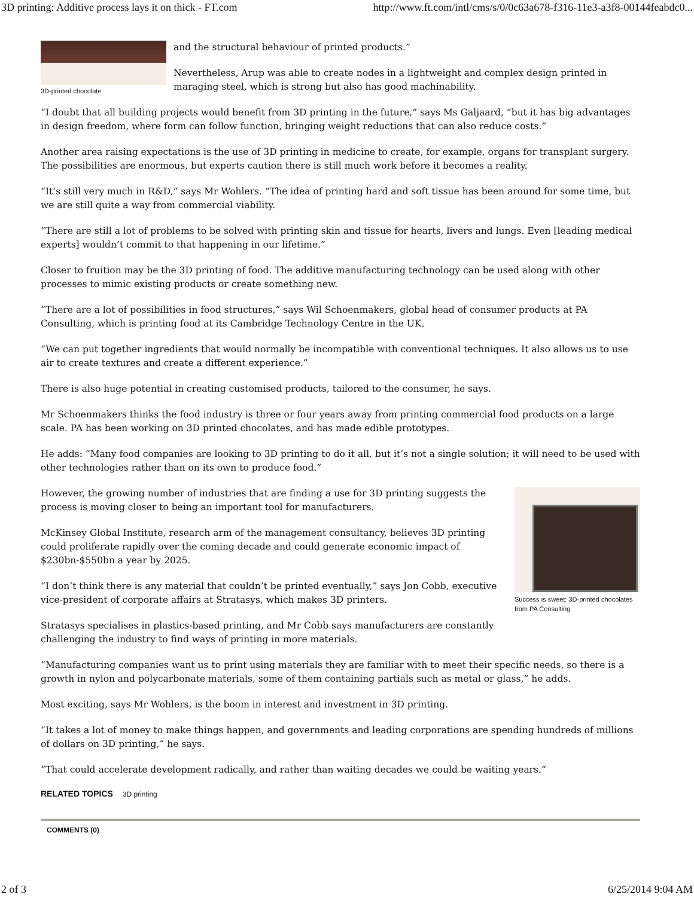3D printing: Additive process lays it on thick - FT.com http://www.ft.com/intl/cms/s/0/0c63a678-f316-11e3-a3f8-00144feabdc0...
3D-printed chocolate
and the structural behaviour of printed products.”
Nevertheless, Arup was able to create nodes in a lightweight and complex design printed in maraging steel, which is strong but also has good machinability.
“I doubt that all building projects would benefit from 3D printing in the future,” says Ms Galjaard, “but it has big advantages in design freedom, where form can follow function, bringing weight reductions that can also reduce costs.”
Another area raising expectations is the use of 3D printing in medicine to create, for example, organs for transplant surgery. The possibilities are enormous, but experts caution there is still much work before it becomes a reality.
“It’s still very much in R&D,” says Mr Wohlers. “The idea of printing hard and soft tissue has been around for some time, but we are still quite a way from commercial viability.
“There are still a lot of problems to be solved with printing skin and tissue for hearts, livers and lungs. Even [leading medical experts] wouldn’t commit to that happening in our lifetime.”
Closer to fruition may be the 3D printing of food. The additive manufacturing technology can be used along with other processes to mimic existing products or create something new.
“There are a lot of possibilities in food structures,” says Wil Schoenmakers, global head of consumer products at PA Consulting, which is printing food at its Cambridge Technology Centre in the UK.
“We can put together ingredients that would normally be incompatible with conventional techniques. It also allows us to use air to create textures and create a different experience.”
There is also huge potential in creating customised products, tailored to the consumer, he says.
Mr Schoenmakers thinks the food industry is three or four years away from printing commercial food products on a large scale. PA has been working on 3D printed chocolates, and has made edible prototypes.
He adds: “Many food companies are looking to 3D printing to do it all, but it’s not a single solution; it will need to be used with other technologies rather than on its own to produce food.”
Success is sweet: 3D-printed chocolates from PA Consulting
However, the growing number of industries that are finding a use for 3D printing suggests the process is moving closer to being an important tool for manufacturers.
McKinsey Global Institute, research arm of the management consultancy, believes 3D printing could proliferate rapidly over the coming decade and could generate economic impact of $230bn-$550bn a year by 2025.
“I don’t think there is any material that couldn’t be printed eventually,” says Jon Cobb, executive vice-president of corporate affairs at Stratasys, which makes 3D printers.
Stratasys specialises in plastics-based printing, and Mr Cobb says manufacturers are constantly challenging the industry to find ways of printing in more materials.
“Manufacturing companies want us to print using materials they are familiar with to meet their specific needs, so there is a growth in nylon and polycarbonate materials, some of them containing partials such as metal or glass,” he adds.
Most exciting, says Mr Wohlers, is the boom in interest and investment in 3D printing.
“It takes a lot of money to make things happen, and governments and leading corporations are spending hundreds of millions of dollars on 3D printing,” he says.
“That could accelerate development radically, and rather than waiting decades we could be waiting years.”
RELATED TOPICS 3D printing
COMMENTS (0)
2 of 3 6/25/2014 9:04 AM